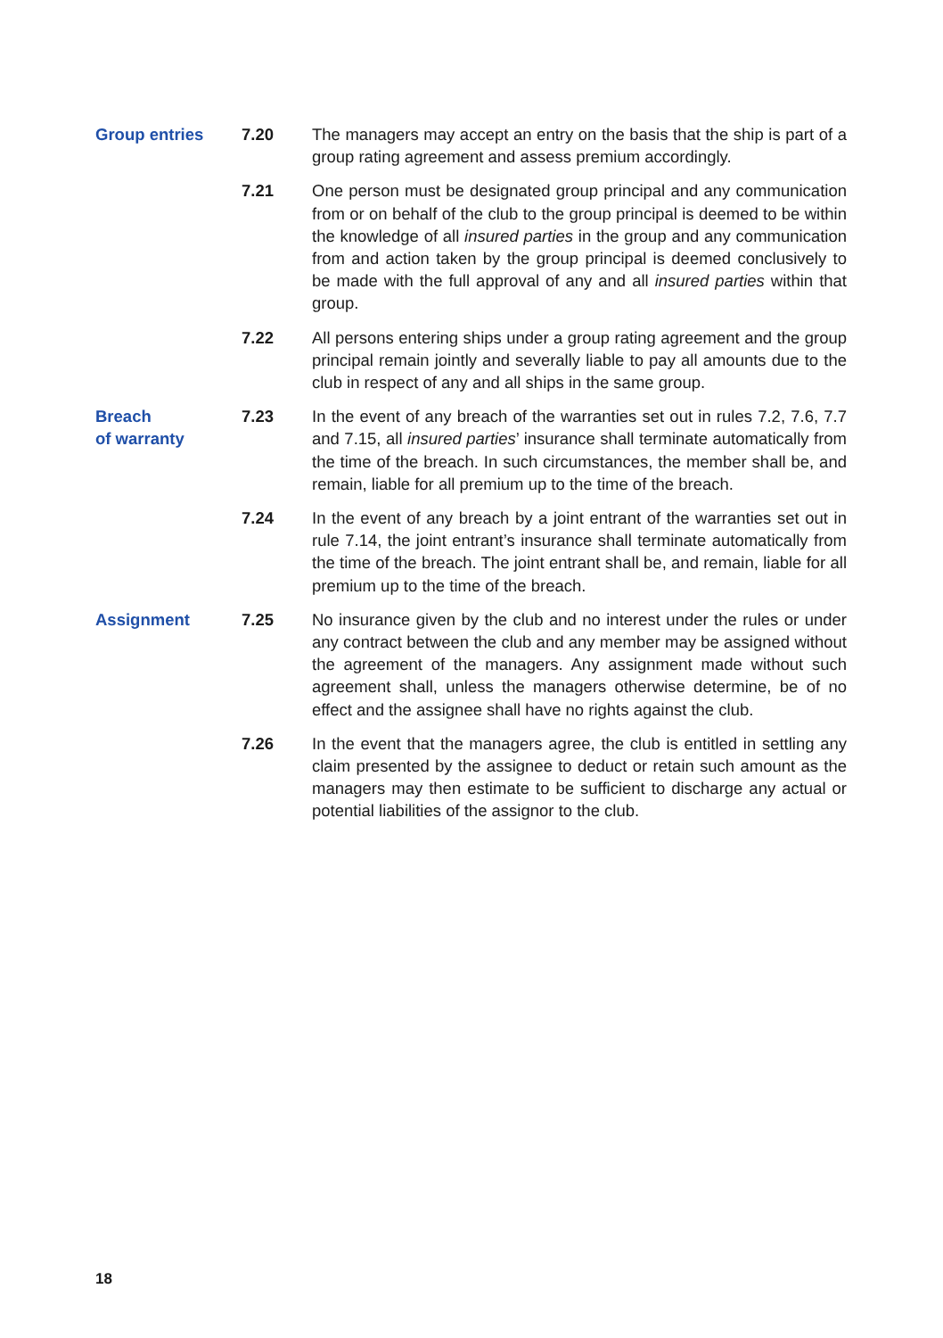Group entries 7.20 The managers may accept an entry on the basis that the ship is part of a group rating agreement and assess premium accordingly.
7.21 One person must be designated group principal and any communication from or on behalf of the club to the group principal is deemed to be within the knowledge of all insured parties in the group and any communication from and action taken by the group principal is deemed conclusively to be made with the full approval of any and all insured parties within that group.
7.22 All persons entering ships under a group rating agreement and the group principal remain jointly and severally liable to pay all amounts due to the club in respect of any and all ships in the same group.
Breach
of warranty
7.23 In the event of any breach of the warranties set out in rules 7.2, 7.6, 7.7 and 7.15, all insured parties’ insurance shall terminate automatically from the time of the breach. In such circumstances, the member shall be, and remain, liable for all premium up to the time of the breach.
7.24 In the event of any breach by a joint entrant of the warranties set out in rule 7.14, the joint entrant’s insurance shall terminate automatically from the time of the breach. The joint entrant shall be, and remain, liable for all premium up to the time of the breach.
Assignment 7.25 No insurance given by the club and no interest under the rules or under any contract between the club and any member may be assigned without the agreement of the managers. Any assignment made without such agreement shall, unless the managers otherwise determine, be of no effect and the assignee shall have no rights against the club.
7.26 In the event that the managers agree, the club is entitled in settling any claim presented by the assignee to deduct or retain such amount as the managers may then estimate to be sufficient to discharge any actual or potential liabilities of the assignor to the club.
18